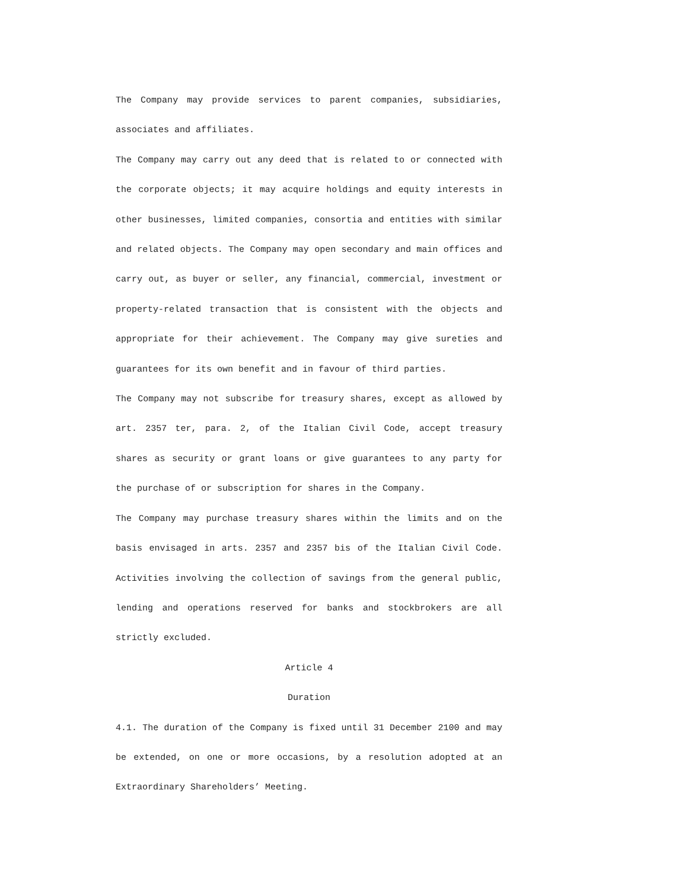The Company may provide services to parent companies, subsidiaries, associates and affiliates.
The Company may carry out any deed that is related to or connected with the corporate objects; it may acquire holdings and equity interests in other businesses, limited companies, consortia and entities with similar and related objects. The Company may open secondary and main offices and carry out, as buyer or seller, any financial, commercial, investment or property-related transaction that is consistent with the objects and appropriate for their achievement. The Company may give sureties and guarantees for its own benefit and in favour of third parties.
The Company may not subscribe for treasury shares, except as allowed by art. 2357 ter, para. 2, of the Italian Civil Code, accept treasury shares as security or grant loans or give guarantees to any party for the purchase of or subscription for shares in the Company.
The Company may purchase treasury shares within the limits and on the basis envisaged in arts. 2357 and 2357 bis of the Italian Civil Code. Activities involving the collection of savings from the general public, lending and operations reserved for banks and stockbrokers are all strictly excluded.
Article 4
Duration
4.1. The duration of the Company is fixed until 31 December 2100 and may be extended, on one or more occasions, by a resolution adopted at an Extraordinary Shareholders’ Meeting.